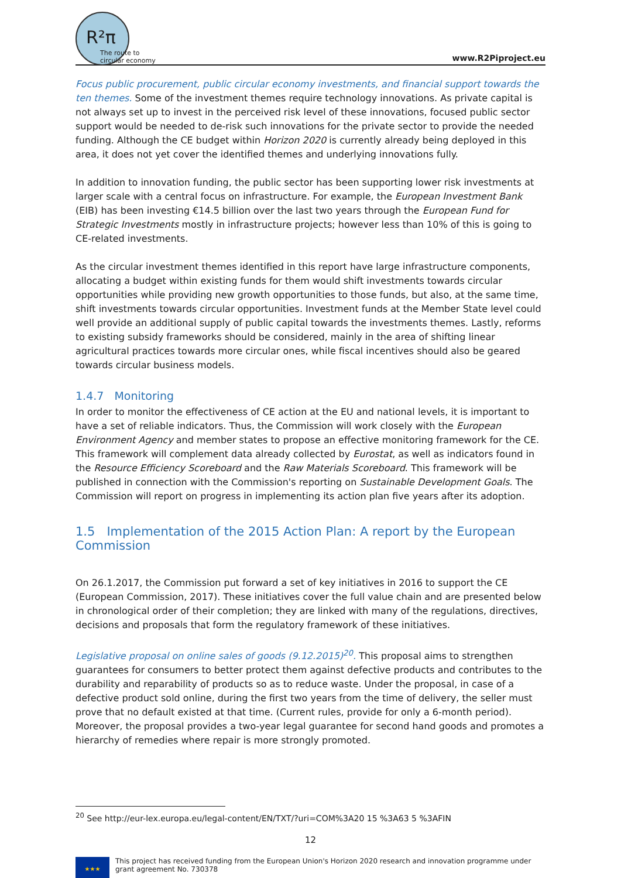R²π
The route to
circular economy
www.R2Piproject.eu
Focus public procurement, public circular economy investments, and financial support towards the ten themes. Some of the investment themes require technology innovations. As private capital is not always set up to invest in the perceived risk level of these innovations, focused public sector support would be needed to de-risk such innovations for the private sector to provide the needed funding. Although the CE budget within Horizon 2020 is currently already being deployed in this area, it does not yet cover the identified themes and underlying innovations fully.
In addition to innovation funding, the public sector has been supporting lower risk investments at larger scale with a central focus on infrastructure. For example, the European Investment Bank (EIB) has been investing €14.5 billion over the last two years through the European Fund for Strategic Investments mostly in infrastructure projects; however less than 10% of this is going to CE-related investments.
As the circular investment themes identified in this report have large infrastructure components, allocating a budget within existing funds for them would shift investments towards circular opportunities while providing new growth opportunities to those funds, but also, at the same time, shift investments towards circular opportunities. Investment funds at the Member State level could well provide an additional supply of public capital towards the investments themes. Lastly, reforms to existing subsidy frameworks should be considered, mainly in the area of shifting linear agricultural practices towards more circular ones, while fiscal incentives should also be geared towards circular business models.
1.4.7 Monitoring
In order to monitor the effectiveness of CE action at the EU and national levels, it is important to have a set of reliable indicators. Thus, the Commission will work closely with the European Environment Agency and member states to propose an effective monitoring framework for the CE. This framework will complement data already collected by Eurostat, as well as indicators found in the Resource Efficiency Scoreboard and the Raw Materials Scoreboard. This framework will be published in connection with the Commission's reporting on Sustainable Development Goals. The Commission will report on progress in implementing its action plan five years after its adoption.
1.5 Implementation of the 2015 Action Plan: A report by the European Commission
On 26.1.2017, the Commission put forward a set of key initiatives in 2016 to support the CE (European Commission, 2017). These initiatives cover the full value chain and are presented below in chronological order of their completion; they are linked with many of the regulations, directives, decisions and proposals that form the regulatory framework of these initiatives.
Legislative proposal on online sales of goods (9.12.2015)<sup>20</sup>. This proposal aims to strengthen guarantees for consumers to better protect them against defective products and contributes to the durability and reparability of products so as to reduce waste. Under the proposal, in case of a defective product sold online, during the first two years from the time of delivery, the seller must prove that no default existed at that time. (Current rules, provide for only a 6-month period). Moreover, the proposal provides a two-year legal guarantee for second hand goods and promotes a hierarchy of remedies where repair is more strongly promoted.
<sup>20</sup> See http://eur-lex.europa.eu/legal-content/EN/TXT/?uri=COM%3A20 15 %3A63 5 %3AFIN
12
★★★
This project has received funding from the European Union's Horizon 2020 research and innovation programme under grant agreement No. 730378